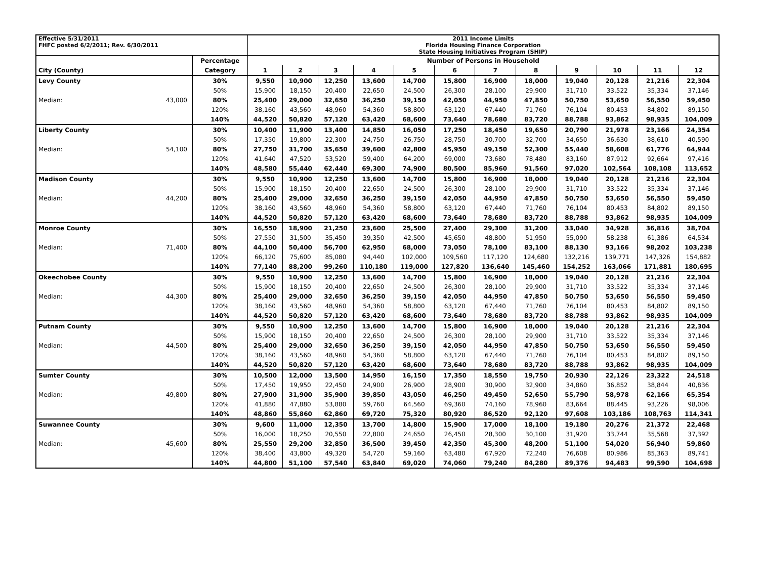| Effective 5/31/2011 | | | 2011 Income Limits | | | | | | | | | | | |
| FHFC posted 6/2/2011; Rev. 6/30/2011 | | | Florida Housing Finance Corporation | | | | | | | | | | | |
| | | | State Housing Initiatives Program (SHIP) | | | | | | | | | | | |
| | | Percentage | Number of Persons in Household | | | | | | | | | | | |
| City (County) | | Category | 1 | 2 | 3 | 4 | 5 | 6 | 7 | 8 | 9 | 10 | 11 | 12 |
| Levy County | | 30% | 9,550 | 10,900 | 12,250 | 13,600 | 14,700 | 15,800 | 16,900 | 18,000 | 19,040 | 20,128 | 21,216 | 22,304 |
| | | 50% | 15,900 | 18,150 | 20,400 | 22,650 | 24,500 | 26,300 | 28,100 | 29,900 | 31,710 | 33,522 | 35,334 | 37,146 |
| Median: | 43,000 | 80% | 25,400 | 29,000 | 32,650 | 36,250 | 39,150 | 42,050 | 44,950 | 47,850 | 50,750 | 53,650 | 56,550 | 59,450 |
| | | 120% | 38,160 | 43,560 | 48,960 | 54,360 | 58,800 | 63,120 | 67,440 | 71,760 | 76,104 | 80,453 | 84,802 | 89,150 |
| | | 140% | 44,520 | 50,820 | 57,120 | 63,420 | 68,600 | 73,640 | 78,680 | 83,720 | 88,788 | 93,862 | 98,935 | 104,009 |
| Liberty County | | 30% | 10,400 | 11,900 | 13,400 | 14,850 | 16,050 | 17,250 | 18,450 | 19,650 | 20,790 | 21,978 | 23,166 | 24,354 |
| | | 50% | 17,350 | 19,800 | 22,300 | 24,750 | 26,750 | 28,750 | 30,700 | 32,700 | 34,650 | 36,630 | 38,610 | 40,590 |
| Median: | 54,100 | 80% | 27,750 | 31,700 | 35,650 | 39,600 | 42,800 | 45,950 | 49,150 | 52,300 | 55,440 | 58,608 | 61,776 | 64,944 |
| | | 120% | 41,640 | 47,520 | 53,520 | 59,400 | 64,200 | 69,000 | 73,680 | 78,480 | 83,160 | 87,912 | 92,664 | 97,416 |
| | | 140% | 48,580 | 55,440 | 62,440 | 69,300 | 74,900 | 80,500 | 85,960 | 91,560 | 97,020 | 102,564 | 108,108 | 113,652 |
| Madison County | | 30% | 9,550 | 10,900 | 12,250 | 13,600 | 14,700 | 15,800 | 16,900 | 18,000 | 19,040 | 20,128 | 21,216 | 22,304 |
| | | 50% | 15,900 | 18,150 | 20,400 | 22,650 | 24,500 | 26,300 | 28,100 | 29,900 | 31,710 | 33,522 | 35,334 | 37,146 |
| Median: | 44,200 | 80% | 25,400 | 29,000 | 32,650 | 36,250 | 39,150 | 42,050 | 44,950 | 47,850 | 50,750 | 53,650 | 56,550 | 59,450 |
| | | 120% | 38,160 | 43,560 | 48,960 | 54,360 | 58,800 | 63,120 | 67,440 | 71,760 | 76,104 | 80,453 | 84,802 | 89,150 |
| | | 140% | 44,520 | 50,820 | 57,120 | 63,420 | 68,600 | 73,640 | 78,680 | 83,720 | 88,788 | 93,862 | 98,935 | 104,009 |
| Monroe County | | 30% | 16,550 | 18,900 | 21,250 | 23,600 | 25,500 | 27,400 | 29,300 | 31,200 | 33,040 | 34,928 | 36,816 | 38,704 |
| | | 50% | 27,550 | 31,500 | 35,450 | 39,350 | 42,500 | 45,650 | 48,800 | 51,950 | 55,090 | 58,238 | 61,386 | 64,534 |
| Median: | 71,400 | 80% | 44,100 | 50,400 | 56,700 | 62,950 | 68,000 | 73,050 | 78,100 | 83,100 | 88,130 | 93,166 | 98,202 | 103,238 |
| | | 120% | 66,120 | 75,600 | 85,080 | 94,440 | 102,000 | 109,560 | 117,120 | 124,680 | 132,216 | 139,771 | 147,326 | 154,882 |
| | | 140% | 77,140 | 88,200 | 99,260 | 110,180 | 119,000 | 127,820 | 136,640 | 145,460 | 154,252 | 163,066 | 171,881 | 180,695 |
| Okeechobee County | | 30% | 9,550 | 10,900 | 12,250 | 13,600 | 14,700 | 15,800 | 16,900 | 18,000 | 19,040 | 20,128 | 21,216 | 22,304 |
| | | 50% | 15,900 | 18,150 | 20,400 | 22,650 | 24,500 | 26,300 | 28,100 | 29,900 | 31,710 | 33,522 | 35,334 | 37,146 |
| Median: | 44,300 | 80% | 25,400 | 29,000 | 32,650 | 36,250 | 39,150 | 42,050 | 44,950 | 47,850 | 50,750 | 53,650 | 56,550 | 59,450 |
| | | 120% | 38,160 | 43,560 | 48,960 | 54,360 | 58,800 | 63,120 | 67,440 | 71,760 | 76,104 | 80,453 | 84,802 | 89,150 |
| | | 140% | 44,520 | 50,820 | 57,120 | 63,420 | 68,600 | 73,640 | 78,680 | 83,720 | 88,788 | 93,862 | 98,935 | 104,009 |
| Putnam County | | 30% | 9,550 | 10,900 | 12,250 | 13,600 | 14,700 | 15,800 | 16,900 | 18,000 | 19,040 | 20,128 | 21,216 | 22,304 |
| | | 50% | 15,900 | 18,150 | 20,400 | 22,650 | 24,500 | 26,300 | 28,100 | 29,900 | 31,710 | 33,522 | 35,334 | 37,146 |
| Median: | 44,500 | 80% | 25,400 | 29,000 | 32,650 | 36,250 | 39,150 | 42,050 | 44,950 | 47,850 | 50,750 | 53,650 | 56,550 | 59,450 |
| | | 120% | 38,160 | 43,560 | 48,960 | 54,360 | 58,800 | 63,120 | 67,440 | 71,760 | 76,104 | 80,453 | 84,802 | 89,150 |
| | | 140% | 44,520 | 50,820 | 57,120 | 63,420 | 68,600 | 73,640 | 78,680 | 83,720 | 88,788 | 93,862 | 98,935 | 104,009 |
| Sumter County | | 30% | 10,500 | 12,000 | 13,500 | 14,950 | 16,150 | 17,350 | 18,550 | 19,750 | 20,930 | 22,126 | 23,322 | 24,518 |
| | | 50% | 17,450 | 19,950 | 22,450 | 24,900 | 26,900 | 28,900 | 30,900 | 32,900 | 34,860 | 36,852 | 38,844 | 40,836 |
| Median: | 49,800 | 80% | 27,900 | 31,900 | 35,900 | 39,850 | 43,050 | 46,250 | 49,450 | 52,650 | 55,790 | 58,978 | 62,166 | 65,354 |
| | | 120% | 41,880 | 47,880 | 53,880 | 59,760 | 64,560 | 69,360 | 74,160 | 78,960 | 83,664 | 88,445 | 93,226 | 98,006 |
| | | 140% | 48,860 | 55,860 | 62,860 | 69,720 | 75,320 | 80,920 | 86,520 | 92,120 | 97,608 | 103,186 | 108,763 | 114,341 |
| Suwannee County | | 30% | 9,600 | 11,000 | 12,350 | 13,700 | 14,800 | 15,900 | 17,000 | 18,100 | 19,180 | 20,276 | 21,372 | 22,468 |
| | | 50% | 16,000 | 18,250 | 20,550 | 22,800 | 24,650 | 26,450 | 28,300 | 30,100 | 31,920 | 33,744 | 35,568 | 37,392 |
| Median: | 45,600 | 80% | 25,550 | 29,200 | 32,850 | 36,500 | 39,450 | 42,350 | 45,300 | 48,200 | 51,100 | 54,020 | 56,940 | 59,860 |
| | | 120% | 38,400 | 43,800 | 49,320 | 54,720 | 59,160 | 63,480 | 67,920 | 72,240 | 76,608 | 80,986 | 85,363 | 89,741 |
| | | 140% | 44,800 | 51,100 | 57,540 | 63,840 | 69,020 | 74,060 | 79,240 | 84,280 | 89,376 | 94,483 | 99,590 | 104,698 |